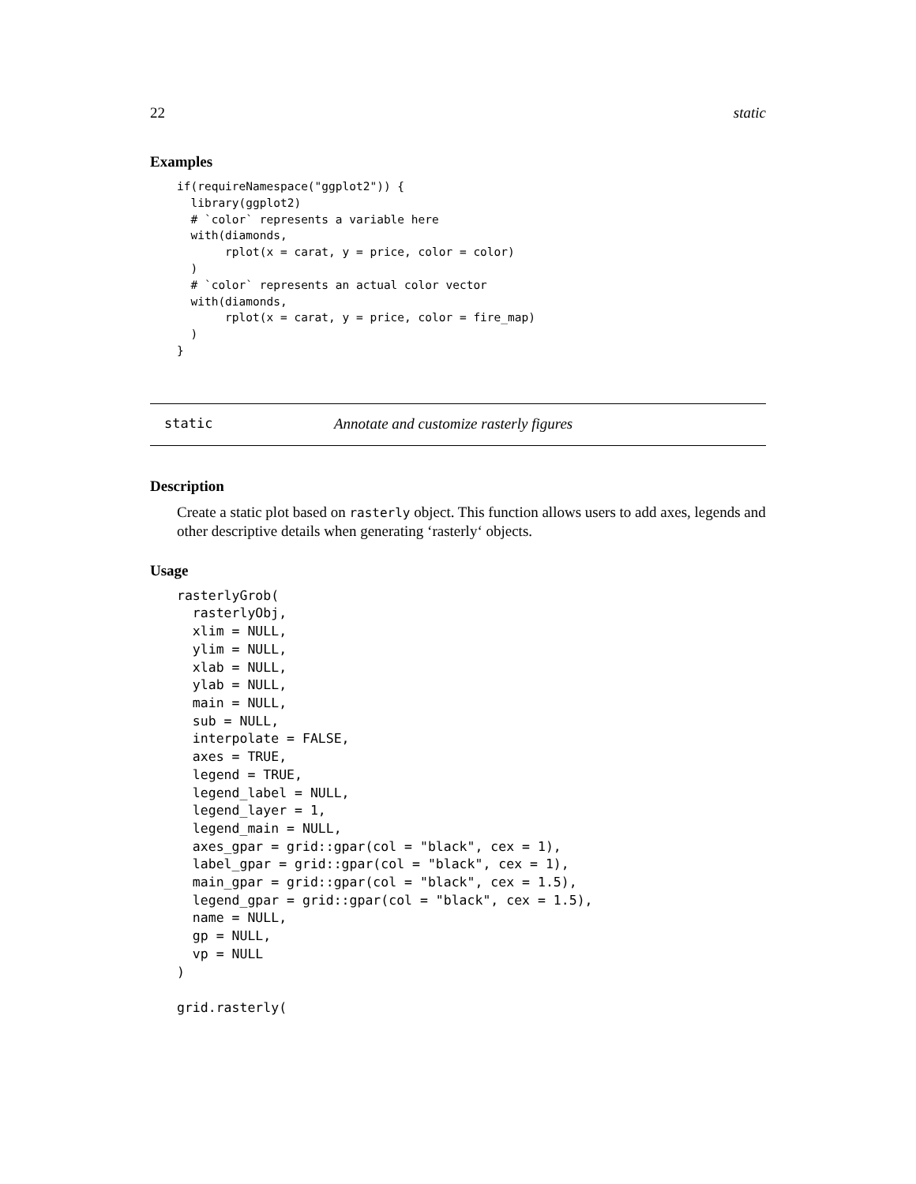22 static
Examples
if(requireNamespace("ggplot2")) {
  library(ggplot2)
  # `color` represents a variable here
  with(diamonds,
       rplot(x = carat, y = price, color = color)
  )
  # `color` represents an actual color vector
  with(diamonds,
       rplot(x = carat, y = price, color = fire_map)
  )
}
static Annotate and customize rasterly figures
Description
Create a static plot based on rasterly object. This function allows users to add axes, legends and other descriptive details when generating ‘rasterly‘ objects.
Usage
rasterlyGrob(
  rasterlyObj,
  xlim = NULL,
  ylim = NULL,
  xlab = NULL,
  ylab = NULL,
  main = NULL,
  sub = NULL,
  interpolate = FALSE,
  axes = TRUE,
  legend = TRUE,
  legend_label = NULL,
  legend_layer = 1,
  legend_main = NULL,
  axes_gpar = grid::gpar(col = "black", cex = 1),
  label_gpar = grid::gpar(col = "black", cex = 1),
  main_gpar = grid::gpar(col = "black", cex = 1.5),
  legend_gpar = grid::gpar(col = "black", cex = 1.5),
  name = NULL,
  gp = NULL,
  vp = NULL
)

grid.rasterly(